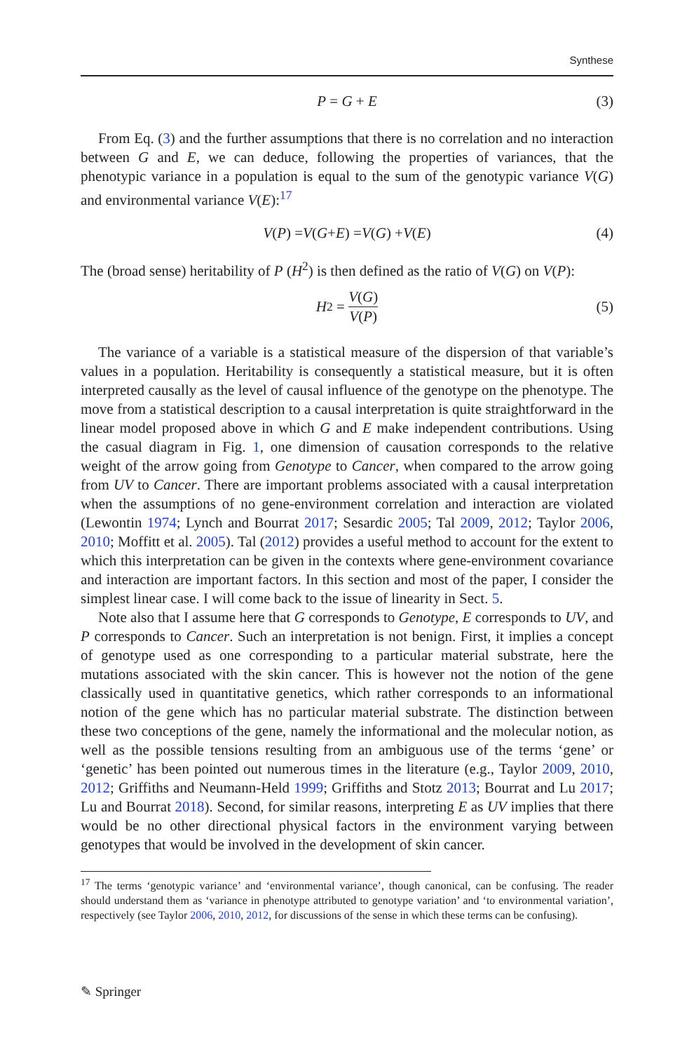Synthese
P = G + E (3)
From Eq. (3) and the further assumptions that there is no correlation and no interaction between G and E, we can deduce, following the properties of variances, that the phenotypic variance in a population is equal to the sum of the genotypic variance V(G) and environmental variance V(E):<sup>17</sup>
V (P) = V (G + E) = V (G) + V (E) (4)
The (broad sense) heritability of P (H<sup>2</sup>) is then defined as the ratio of V(G) on V(P):
H<sup>2</sup> = V(G) V(P) (5)
The variance of a variable is a statistical measure of the dispersion of that variable’s values in a population. Heritability is consequently a statistical measure, but it is often interpreted causally as the level of causal influence of the genotype on the phenotype. The move from a statistical description to a causal interpretation is quite straightforward in the linear model proposed above in which G and E make independent contributions. Using the casual diagram in Fig. 1, one dimension of causation corresponds to the relative weight of the arrow going from Genotype to Cancer, when compared to the arrow going from UV to Cancer. There are important problems associated with a causal interpretation when the assumptions of no gene-environment correlation and interaction are violated (Lewontin 1974; Lynch and Bourrat 2017; Sesardic 2005; Tal 2009, 2012; Taylor 2006, 2010; Moffitt et al. 2005). Tal (2012) provides a useful method to account for the extent to which this interpretation can be given in the contexts where gene-environment covariance and interaction are important factors. In this section and most of the paper, I consider the simplest linear case. I will come back to the issue of linearity in Sect. 5.
Note also that I assume here that G corresponds to Genotype, E corresponds to UV, and P corresponds to Cancer. Such an interpretation is not benign. First, it implies a concept of genotype used as one corresponding to a particular material substrate, here the mutations associated with the skin cancer. This is however not the notion of the gene classically used in quantitative genetics, which rather corresponds to an informational notion of the gene which has no particular material substrate. The distinction between these two conceptions of the gene, namely the informational and the molecular notion, as well as the possible tensions resulting from an ambiguous use of the terms ‘gene’ or ‘genetic’ has been pointed out numerous times in the literature (e.g., Taylor 2009, 2010, 2012; Griffiths and Neumann-Held 1999; Griffiths and Stotz 2013; Bourrat and Lu 2017; Lu and Bourrat 2018). Second, for similar reasons, interpreting E as UV implies that there would be no other directional physical factors in the environment varying between genotypes that would be involved in the development of skin cancer.
<sup>17</sup> The terms ‘genotypic variance’ and ‘environmental variance’, though canonical, can be confusing. The reader should understand them as ‘variance in phenotype attributed to genotype variation’ and ‘to environmental variation’, respectively (see Taylor 2006, 2010, 2012, for discussions of the sense in which these terms can be confusing).
✎ Springer